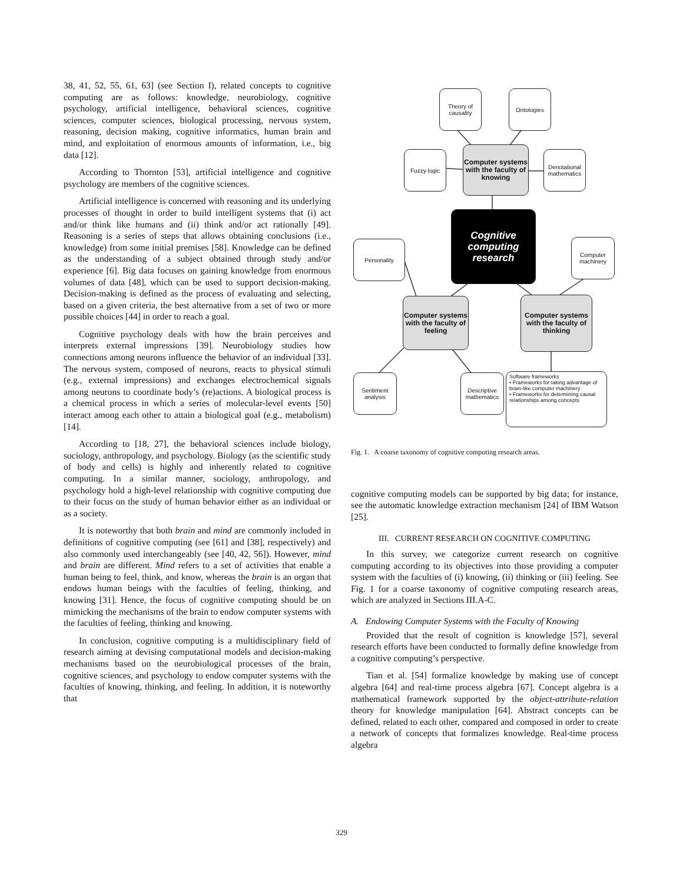38, 41, 52, 55, 61, 63] (see Section I), related concepts to cognitive computing are as follows: knowledge, neurobiology, cognitive psychology, artificial intelligence, behavioral sciences, cognitive sciences, computer sciences, biological processing, nervous system, reasoning, decision making, cognitive informatics, human brain and mind, and exploitation of enormous amounts of information, i.e., big data [12].
According to Thornton [53], artificial intelligence and cognitive psychology are members of the cognitive sciences.
Artificial intelligence is concerned with reasoning and its underlying processes of thought in order to build intelligent systems that (i) act and/or think like humans and (ii) think and/or act rationally [49]. Reasoning is a series of steps that allows obtaining conclusions (i.e., knowledge) from some initial premises [58]. Knowledge can be defined as the understanding of a subject obtained through study and/or experience [6]. Big data focuses on gaining knowledge from enormous volumes of data [48], which can be used to support decision-making. Decision-making is defined as the process of evaluating and selecting, based on a given criteria, the best alternative from a set of two or more possible choices [44] in order to reach a goal.
Cognitive psychology deals with how the brain perceives and interprets external impressions [39]. Neurobiology studies how connections among neurons influence the behavior of an individual [33]. The nervous system, composed of neurons, reacts to physical stimuli (e.g., external impressions) and exchanges electrochemical signals among neurons to coordinate body’s (re)actions. A biological process is a chemical process in which a series of molecular-level events [50] interact among each other to attain a biological goal (e.g., metabolism) [14].
According to [18, 27], the behavioral sciences include biology, sociology, anthropology, and psychology. Biology (as the scientific study of body and cells) is highly and inherently related to cognitive computing. In a similar manner, sociology, anthropology, and psychology hold a high-level relationship with cognitive computing due to their focus on the study of human behavior either as an individual or as a society.
It is noteworthy that both brain and mind are commonly included in definitions of cognitive computing (see [61] and [38], respectively) and also commonly used interchangeably (see [40, 42, 56]). However, mind and brain are different. Mind refers to a set of activities that enable a human being to feel, think, and know, whereas the brain is an organ that endows human beings with the faculties of feeling, thinking, and knowing [31]. Hence, the focus of cognitive computing should be on mimicking the mechanisms of the brain to endow computer systems with the faculties of feeling, thinking and knowing.
In conclusion, cognitive computing is a multidisciplinary field of research aiming at devising computational models and decision-making mechanisms based on the neurobiological processes of the brain, cognitive sciences, and psychology to endow computer systems with the faculties of knowing, thinking, and feeling. In addition, it is noteworthy that
Theory of causality
Ontologies
Fuzzy logic
Computer systems with the faculty of knowing
Denotational mathematics
Cognitive computing research
Personality
Computer machinery
Computer systems with the faculty of feeling
Computer systems with the faculty of thinking
Sentiment analysis
Descriptive mathematics
Software frameworks
• Frameworks for taking advantage of brain-like computer machinery
• Frameworks for determining causal relationships among concepts
Fig. 1. A coarse taxonomy of cognitive computing research areas.
cognitive computing models can be supported by big data; for instance, see the automatic knowledge extraction mechanism [24] of IBM Watson [25].
III. CURRENT RESEARCH ON COGNITIVE COMPUTING
In this survey, we categorize current research on cognitive computing according to its objectives into those providing a computer system with the faculties of (i) knowing, (ii) thinking or (iii) feeling. See Fig. 1 for a coarse taxonomy of cognitive computing research areas, which are analyzed in Sections III.A-C.
A. Endowing Computer Systems with the Faculty of Knowing
Provided that the result of cognition is knowledge [57], several research efforts have been conducted to formally define knowledge from a cognitive computing’s perspective.
Tian et al. [54] formalize knowledge by making use of concept algebra [64] and real-time process algebra [67]. Concept algebra is a mathematical framework supported by the object-attribute-relation theory for knowledge manipulation [64]. Abstract concepts can be defined, related to each other, compared and composed in order to create a network of concepts that formalizes knowledge. Real-time process algebra
329